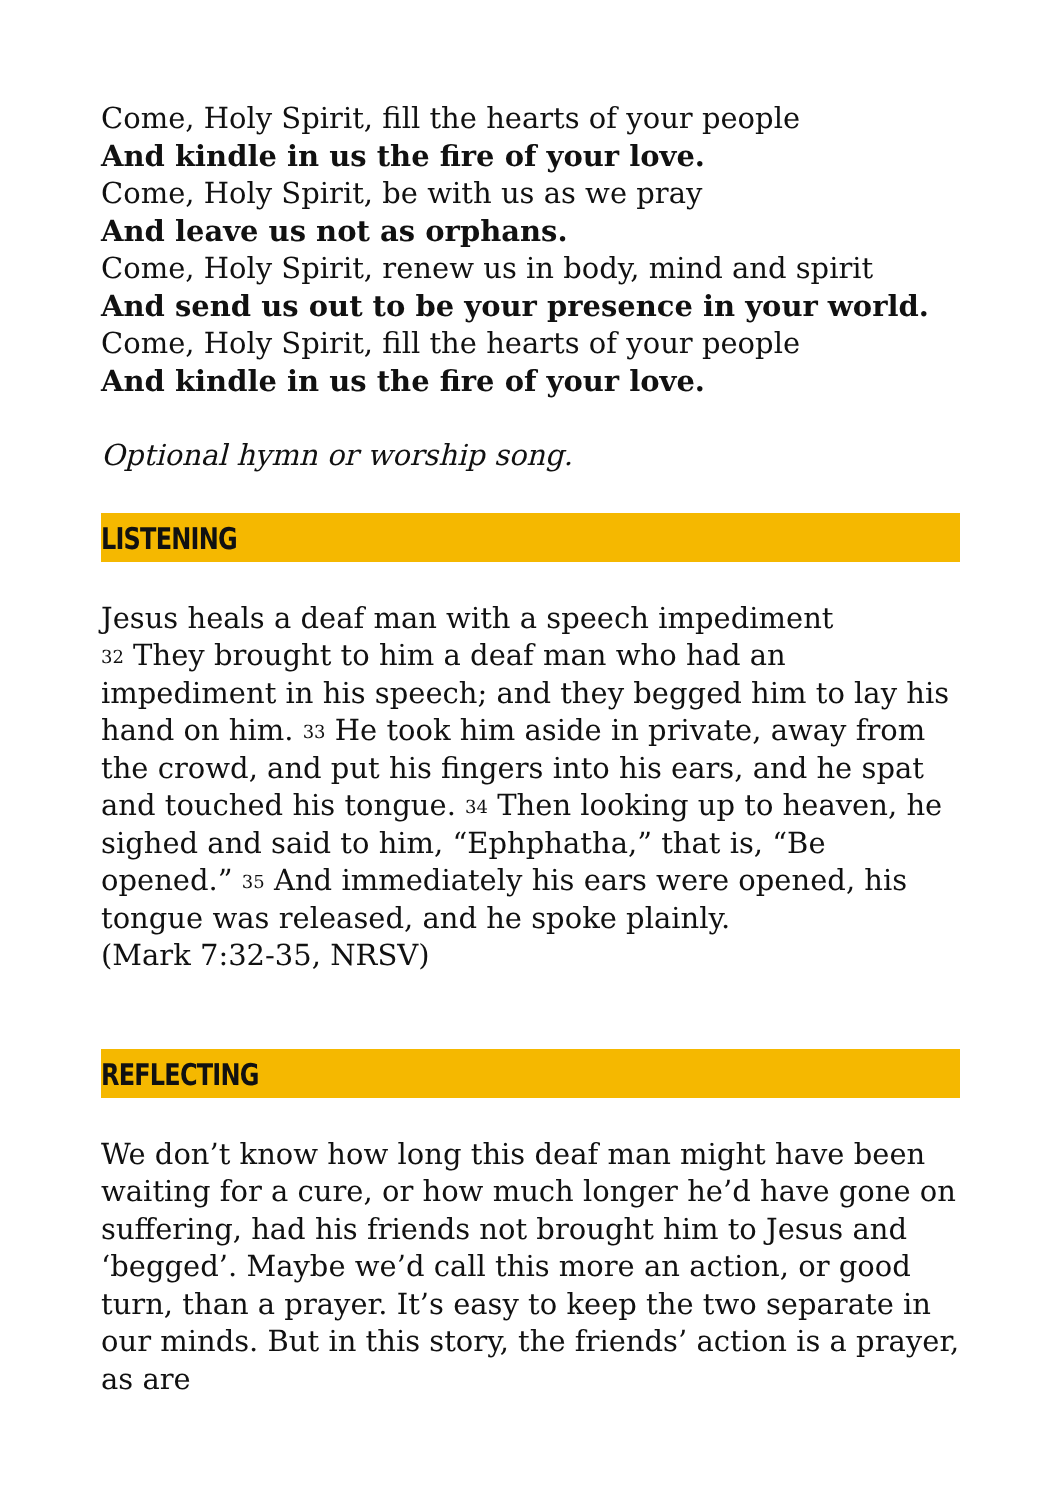Come, Holy Spirit, fill the hearts of your people
And kindle in us the fire of your love.
Come, Holy Spirit, be with us as we pray
And leave us not as orphans.
Come, Holy Spirit, renew us in body, mind and spirit
And send us out to be your presence in your world.
Come, Holy Spirit, fill the hearts of your people
And kindle in us the fire of your love.
Optional hymn or worship song.
LISTENING
Jesus heals a deaf man with a speech impediment
<sup>32</sup> They brought to him a deaf man who had an impediment in his speech; and they begged him to lay his hand on him. <sup>33</sup> He took him aside in private, away from the crowd, and put his fingers into his ears, and he spat and touched his tongue. <sup>34</sup> Then looking up to heaven, he sighed and said to him, “Ephphatha,” that is, “Be opened.” <sup>35</sup> And immediately his ears were opened, his tongue was released, and he spoke plainly.
(Mark 7:32-35, NRSV)
REFLECTING
We don’t know how long this deaf man might have been waiting for a cure, or how much longer he’d have gone on suffering, had his friends not brought him to Jesus and ‘begged’. Maybe we’d call this more an action, or good turn, than a prayer. It’s easy to keep the two separate in our minds. But in this story, the friends’ action is a prayer, as are